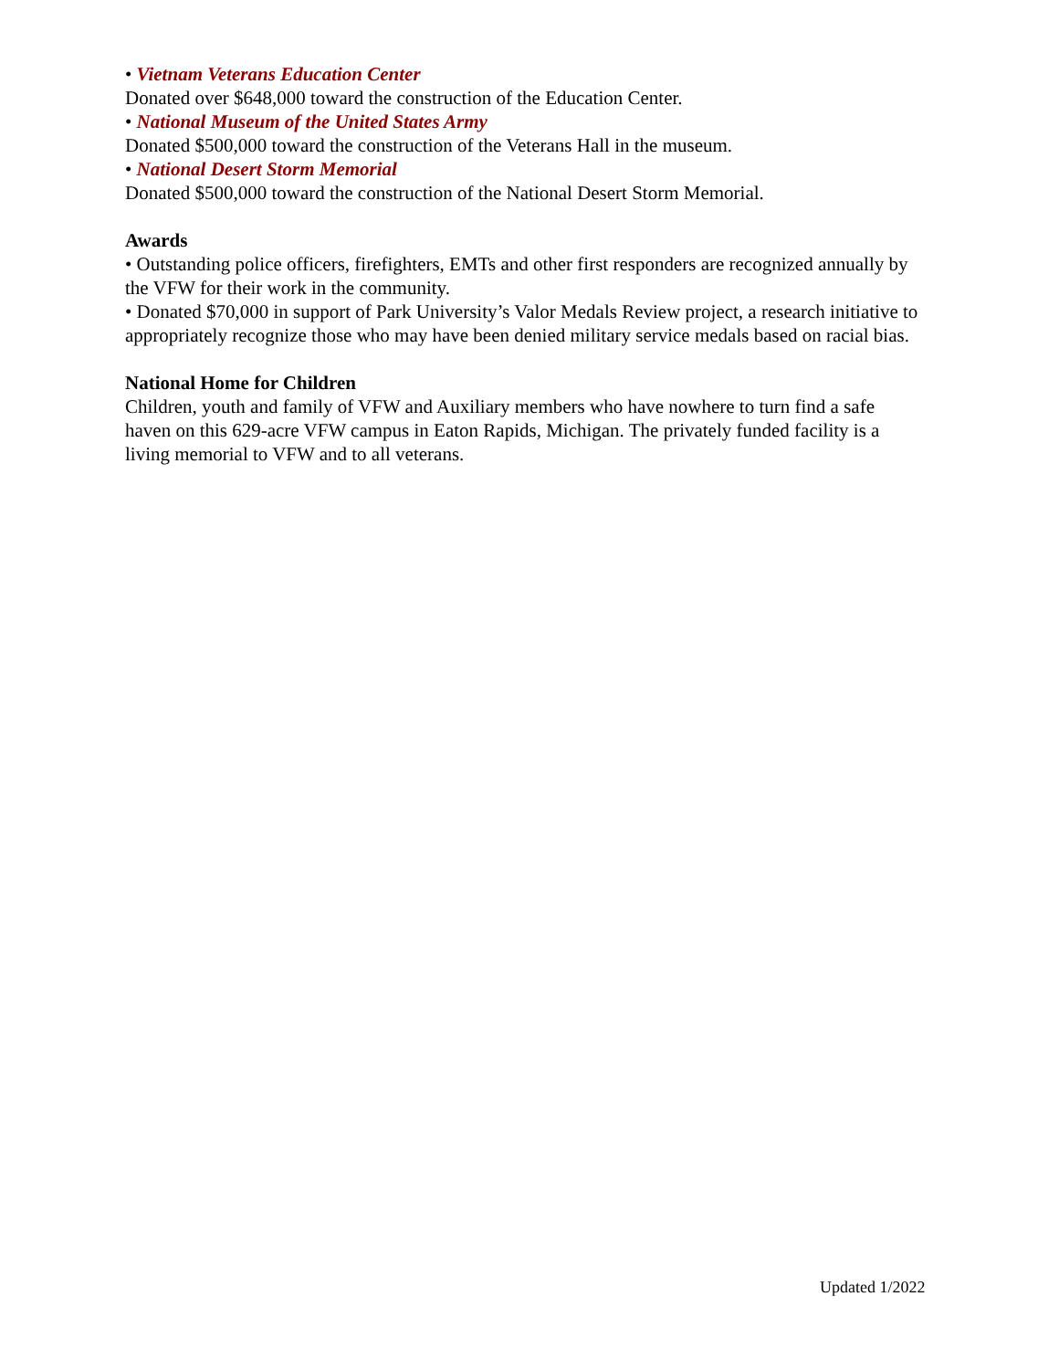• Vietnam Veterans Education Center
Donated over $648,000 toward the construction of the Education Center.
• National Museum of the United States Army
Donated $500,000 toward the construction of the Veterans Hall in the museum.
• National Desert Storm Memorial
Donated $500,000 toward the construction of the National Desert Storm Memorial.
Awards
• Outstanding police officers, firefighters, EMTs and other first responders are recognized annually by the VFW for their work in the community.
• Donated $70,000 in support of Park University’s Valor Medals Review project, a research initiative to appropriately recognize those who may have been denied military service medals based on racial bias.
National Home for Children
Children, youth and family of VFW and Auxiliary members who have nowhere to turn find a safe haven on this 629-acre VFW campus in Eaton Rapids, Michigan. The privately funded facility is a living memorial to VFW and to all veterans.
Updated 1/2022